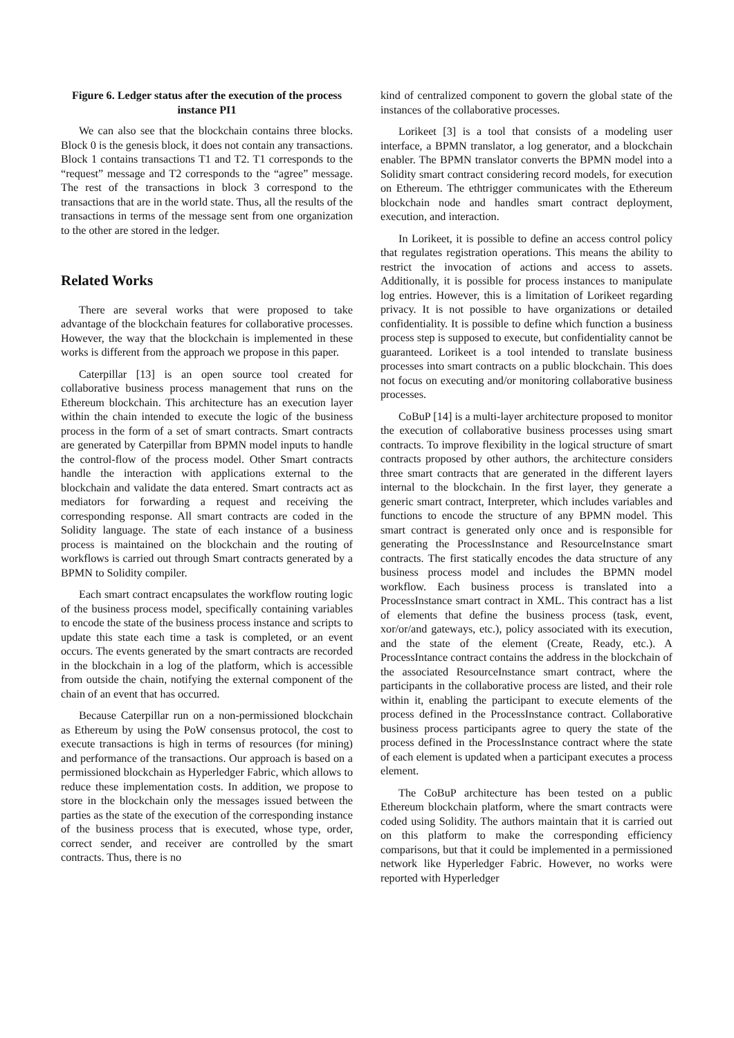Figure 6. Ledger status after the execution of the process instance PI1
We can also see that the blockchain contains three blocks. Block 0 is the genesis block, it does not contain any transactions. Block 1 contains transactions T1 and T2. T1 corresponds to the “request” message and T2 corresponds to the “agree” message. The rest of the transactions in block 3 correspond to the transactions that are in the world state. Thus, all the results of the transactions in terms of the message sent from one organization to the other are stored in the ledger.
Related Works
There are several works that were proposed to take advantage of the blockchain features for collaborative processes. However, the way that the blockchain is implemented in these works is different from the approach we propose in this paper.
Caterpillar [13] is an open source tool created for collaborative business process management that runs on the Ethereum blockchain. This architecture has an execution layer within the chain intended to execute the logic of the business process in the form of a set of smart contracts. Smart contracts are generated by Caterpillar from BPMN model inputs to handle the control-flow of the process model. Other Smart contracts handle the interaction with applications external to the blockchain and validate the data entered. Smart contracts act as mediators for forwarding a request and receiving the corresponding response. All smart contracts are coded in the Solidity language. The state of each instance of a business process is maintained on the blockchain and the routing of workflows is carried out through Smart contracts generated by a BPMN to Solidity compiler.
Each smart contract encapsulates the workflow routing logic of the business process model, specifically containing variables to encode the state of the business process instance and scripts to update this state each time a task is completed, or an event occurs. The events generated by the smart contracts are recorded in the blockchain in a log of the platform, which is accessible from outside the chain, notifying the external component of the chain of an event that has occurred.
Because Caterpillar run on a non-permissioned blockchain as Ethereum by using the PoW consensus protocol, the cost to execute transactions is high in terms of resources (for mining) and performance of the transactions. Our approach is based on a permissioned blockchain as Hyperledger Fabric, which allows to reduce these implementation costs. In addition, we propose to store in the blockchain only the messages issued between the parties as the state of the execution of the corresponding instance of the business process that is executed, whose type, order, correct sender, and receiver are controlled by the smart contracts. Thus, there is no
kind of centralized component to govern the global state of the instances of the collaborative processes.
Lorikeet [3] is a tool that consists of a modeling user interface, a BPMN translator, a log generator, and a blockchain enabler. The BPMN translator converts the BPMN model into a Solidity smart contract considering record models, for execution on Ethereum. The ethtrigger communicates with the Ethereum blockchain node and handles smart contract deployment, execution, and interaction.
In Lorikeet, it is possible to define an access control policy that regulates registration operations. This means the ability to restrict the invocation of actions and access to assets. Additionally, it is possible for process instances to manipulate log entries. However, this is a limitation of Lorikeet regarding privacy. It is not possible to have organizations or detailed confidentiality. It is possible to define which function a business process step is supposed to execute, but confidentiality cannot be guaranteed. Lorikeet is a tool intended to translate business processes into smart contracts on a public blockchain. This does not focus on executing and/or monitoring collaborative business processes.
CoBuP [14] is a multi-layer architecture proposed to monitor the execution of collaborative business processes using smart contracts. To improve flexibility in the logical structure of smart contracts proposed by other authors, the architecture considers three smart contracts that are generated in the different layers internal to the blockchain. In the first layer, they generate a generic smart contract, Interpreter, which includes variables and functions to encode the structure of any BPMN model. This smart contract is generated only once and is responsible for generating the ProcessInstance and ResourceInstance smart contracts. The first statically encodes the data structure of any business process model and includes the BPMN model workflow. Each business process is translated into a ProcessInstance smart contract in XML. This contract has a list of elements that define the business process (task, event, xor/or/and gateways, etc.), policy associated with its execution, and the state of the element (Create, Ready, etc.). A ProcessIntance contract contains the address in the blockchain of the associated ResourceInstance smart contract, where the participants in the collaborative process are listed, and their role within it, enabling the participant to execute elements of the process defined in the ProcessInstance contract. Collaborative business process participants agree to query the state of the process defined in the ProcessInstance contract where the state of each element is updated when a participant executes a process element.
The CoBuP architecture has been tested on a public Ethereum blockchain platform, where the smart contracts were coded using Solidity. The authors maintain that it is carried out on this platform to make the corresponding efficiency comparisons, but that it could be implemented in a permissioned network like Hyperledger Fabric. However, no works were reported with Hyperledger